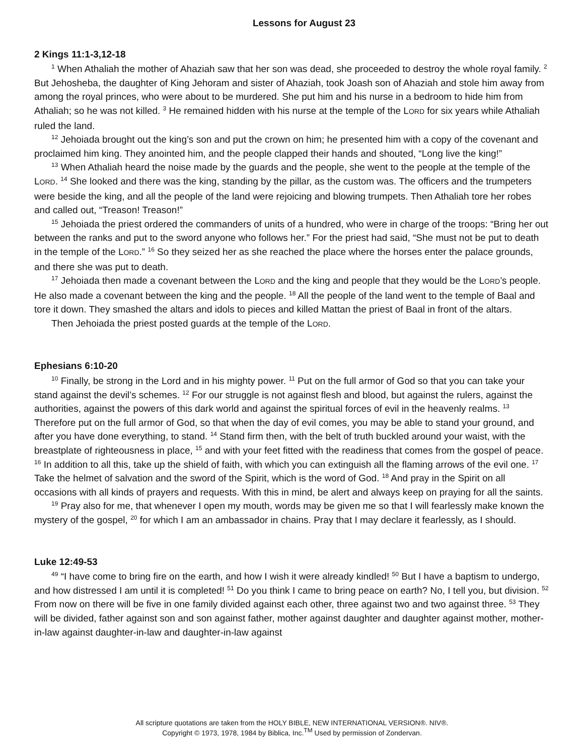Lessons for August 23
2 Kings 11:1-3,12-18
<sup>1</sup> When Athaliah the mother of Ahaziah saw that her son was dead, she proceeded to destroy the whole royal family. <sup>2</sup> But Jehosheba, the daughter of King Jehoram and sister of Ahaziah, took Joash son of Ahaziah and stole him away from among the royal princes, who were about to be murdered. She put him and his nurse in a bedroom to hide him from Athaliah; so he was not killed. <sup>3</sup> He remained hidden with his nurse at the temple of the LORD for six years while Athaliah ruled the land.
<sup>12</sup> Jehoiada brought out the king’s son and put the crown on him; he presented him with a copy of the covenant and proclaimed him king. They anointed him, and the people clapped their hands and shouted, “Long live the king!”
<sup>13</sup> When Athaliah heard the noise made by the guards and the people, she went to the people at the temple of the LORD. <sup>14</sup> She looked and there was the king, standing by the pillar, as the custom was. The officers and the trumpeters were beside the king, and all the people of the land were rejoicing and blowing trumpets. Then Athaliah tore her robes and called out, “Treason! Treason!”
<sup>15</sup> Jehoiada the priest ordered the commanders of units of a hundred, who were in charge of the troops: “Bring her out between the ranks and put to the sword anyone who follows her.” For the priest had said, “She must not be put to death in the temple of the LORD.” <sup>16</sup> So they seized her as she reached the place where the horses enter the palace grounds, and there she was put to death.
<sup>17</sup> Jehoiada then made a covenant between the LORD and the king and people that they would be the LORD’s people. He also made a covenant between the king and the people. <sup>18</sup> All the people of the land went to the temple of Baal and tore it down. They smashed the altars and idols to pieces and killed Mattan the priest of Baal in front of the altars.
Then Jehoiada the priest posted guards at the temple of the LORD.
Ephesians 6:10-20
<sup>10</sup> Finally, be strong in the Lord and in his mighty power. <sup>11</sup> Put on the full armor of God so that you can take your stand against the devil’s schemes. <sup>12</sup> For our struggle is not against flesh and blood, but against the rulers, against the authorities, against the powers of this dark world and against the spiritual forces of evil in the heavenly realms. <sup>13</sup> Therefore put on the full armor of God, so that when the day of evil comes, you may be able to stand your ground, and after you have done everything, to stand. <sup>14</sup> Stand firm then, with the belt of truth buckled around your waist, with the breastplate of righteousness in place, <sup>15</sup> and with your feet fitted with the readiness that comes from the gospel of peace. <sup>16</sup> In addition to all this, take up the shield of faith, with which you can extinguish all the flaming arrows of the evil one. <sup>17</sup> Take the helmet of salvation and the sword of the Spirit, which is the word of God. <sup>18</sup> And pray in the Spirit on all occasions with all kinds of prayers and requests. With this in mind, be alert and always keep on praying for all the saints.
<sup>19</sup> Pray also for me, that whenever I open my mouth, words may be given me so that I will fearlessly make known the mystery of the gospel, <sup>20</sup> for which I am an ambassador in chains. Pray that I may declare it fearlessly, as I should.
Luke 12:49-53
<sup>49</sup> “I have come to bring fire on the earth, and how I wish it were already kindled! <sup>50</sup> But I have a baptism to undergo, and how distressed I am until it is completed! <sup>51</sup> Do you think I came to bring peace on earth? No, I tell you, but division. <sup>52</sup> From now on there will be five in one family divided against each other, three against two and two against three. <sup>53</sup> They will be divided, father against son and son against father, mother against daughter and daughter against mother, mother-in-law against daughter-in-law and daughter-in-law against
All scripture quotations are taken from the HOLY BIBLE, NEW INTERNATIONAL VERSION®. NIV®.
Copyright © 1973, 1978, 1984 by Biblica, Inc.<sup>TM</sup> Used by permission of Zondervan.